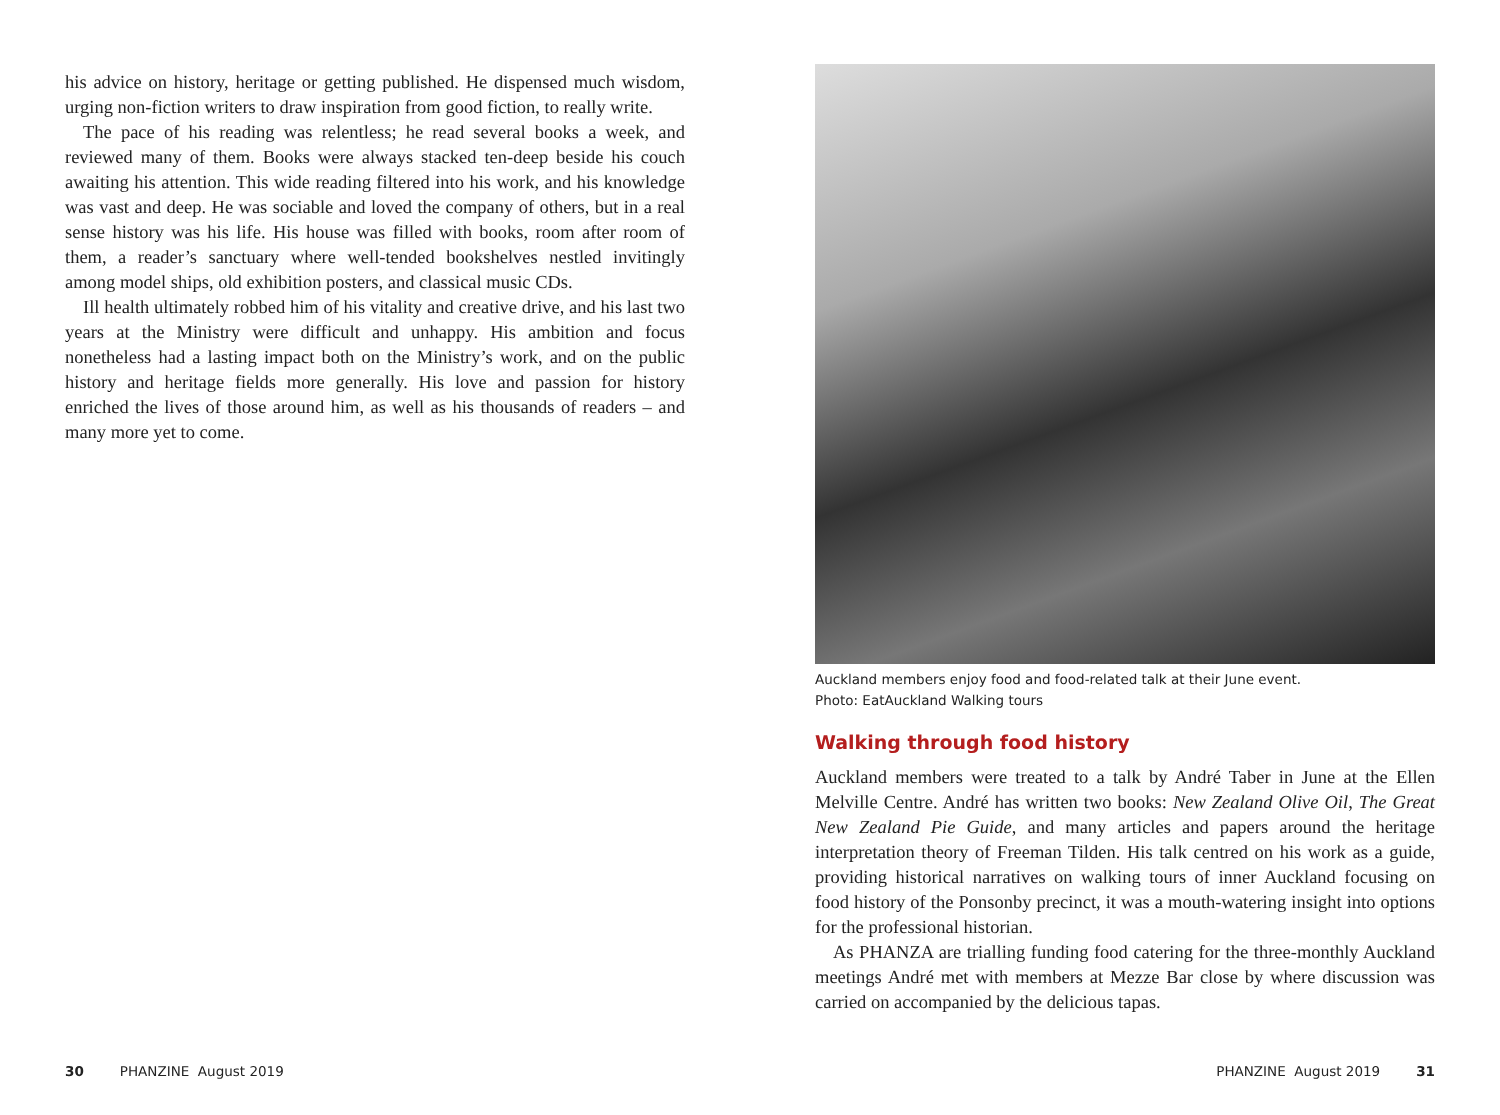his advice on history, heritage or getting published. He dispensed much wisdom, urging non-fiction writers to draw inspiration from good fiction, to really write.
The pace of his reading was relentless; he read several books a week, and reviewed many of them. Books were always stacked ten-deep beside his couch awaiting his attention. This wide reading filtered into his work, and his knowledge was vast and deep. He was sociable and loved the company of others, but in a real sense history was his life. His house was filled with books, room after room of them, a reader’s sanctuary where well-tended bookshelves nestled invitingly among model ships, old exhibition posters, and classical music CDs.
Ill health ultimately robbed him of his vitality and creative drive, and his last two years at the Ministry were difficult and unhappy. His ambition and focus nonetheless had a lasting impact both on the Ministry’s work, and on the public history and heritage fields more generally. His love and passion for history enriched the lives of those around him, as well as his thousands of readers – and many more yet to come.
30 PHANZINE August 2019
Auckland members enjoy food and food-related talk at their June event.
Photo: EatAuckland Walking tours
Walking through food history
Auckland members were treated to a talk by André Taber in June at the Ellen Melville Centre. André has written two books: New Zealand Olive Oil, The Great New Zealand Pie Guide, and many articles and papers around the heritage interpretation theory of Freeman Tilden. His talk centred on his work as a guide, providing historical narratives on walking tours of inner Auckland focusing on food history of the Ponsonby precinct, it was a mouth-watering insight into options for the professional historian.
As PHANZA are trialling funding food catering for the three-monthly Auckland meetings André met with members at Mezze Bar close by where discussion was carried on accompanied by the delicious tapas.
PHANZINE August 2019 31